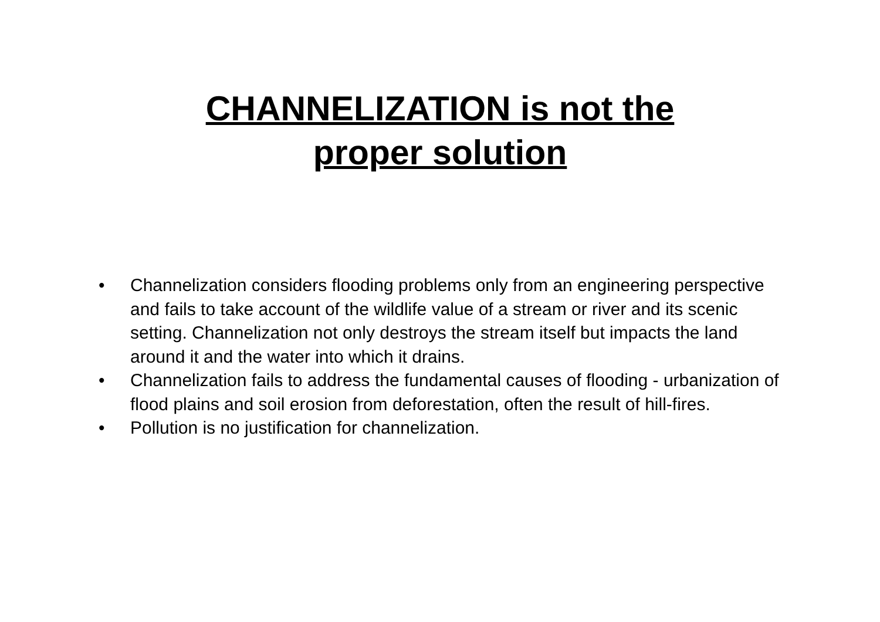CHANNELIZATION is not the
proper solution
• Channelization considers flooding problems only from an engineering perspective and fails to take account of the wildlife value of a stream or river and its scenic setting. Channelization not only destroys the stream itself but impacts the land around it and the water into which it drains.
• Channelization fails to address the fundamental causes of flooding - urbanization of flood plains and soil erosion from deforestation, often the result of hill-fires.
• Pollution is no justification for channelization.